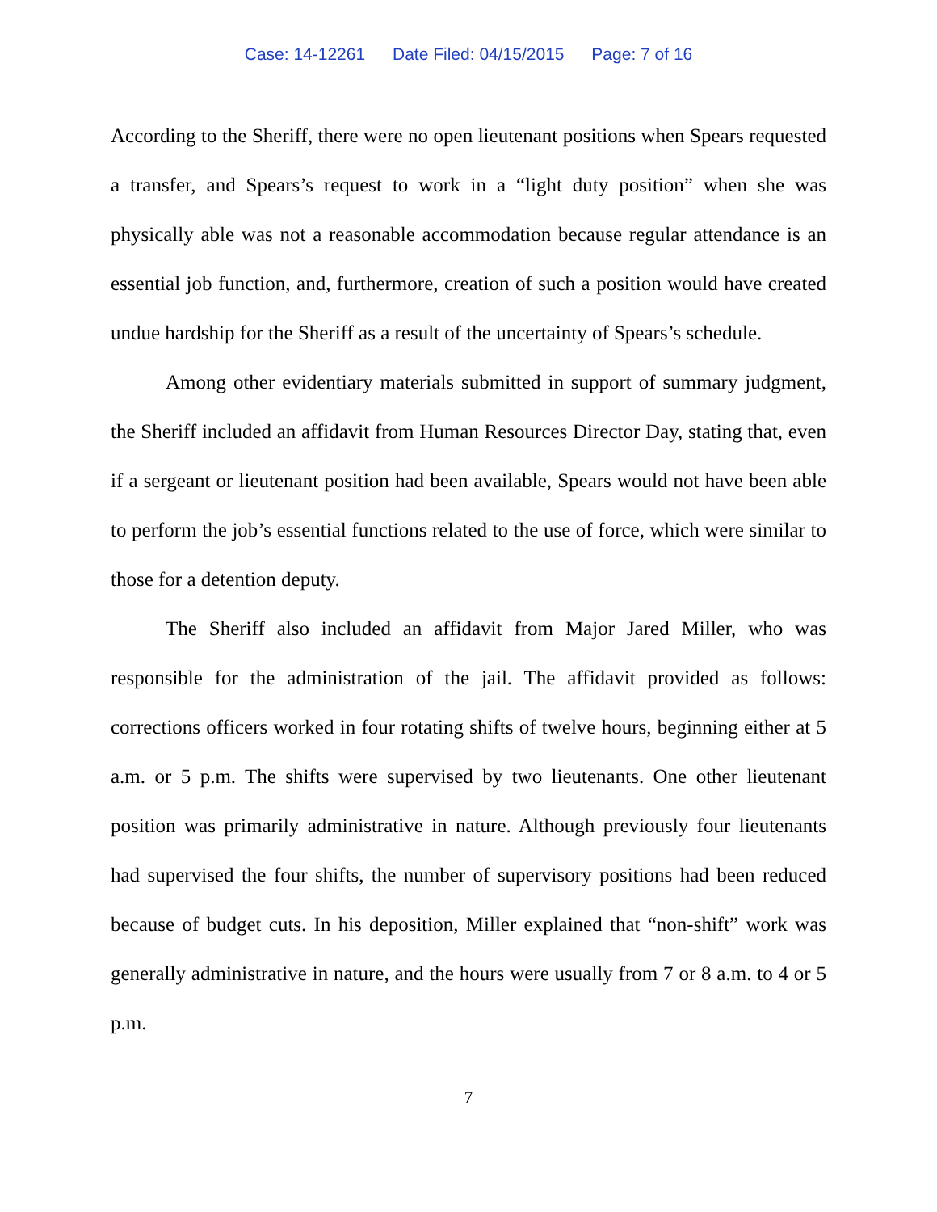Case: 14-12261 Date Filed: 04/15/2015 Page: 7 of 16
According to the Sheriff, there were no open lieutenant positions when Spears requested a transfer, and Spears’s request to work in a “light duty position” when she was physically able was not a reasonable accommodation because regular attendance is an essential job function, and, furthermore, creation of such a position would have created undue hardship for the Sheriff as a result of the uncertainty of Spears’s schedule.
Among other evidentiary materials submitted in support of summary judgment, the Sheriff included an affidavit from Human Resources Director Day, stating that, even if a sergeant or lieutenant position had been available, Spears would not have been able to perform the job’s essential functions related to the use of force, which were similar to those for a detention deputy.
The Sheriff also included an affidavit from Major Jared Miller, who was responsible for the administration of the jail. The affidavit provided as follows: corrections officers worked in four rotating shifts of twelve hours, beginning either at 5 a.m. or 5 p.m. The shifts were supervised by two lieutenants. One other lieutenant position was primarily administrative in nature. Although previously four lieutenants had supervised the four shifts, the number of supervisory positions had been reduced because of budget cuts. In his deposition, Miller explained that “non-shift” work was generally administrative in nature, and the hours were usually from 7 or 8 a.m. to 4 or 5 p.m.
7